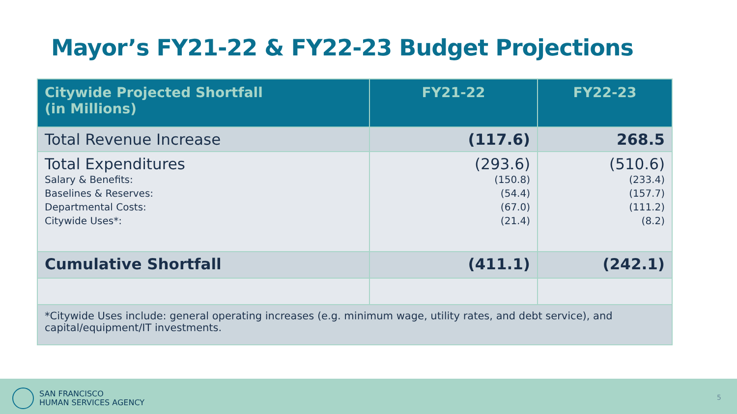Mayor’s FY21-22 & FY22-23 Budget Projections
| Citywide Projected Shortfall (in Millions) | FY21-22 | FY22-23 |
| --- | --- | --- |
| Total Revenue Increase | (117.6) | 268.5 |
| Total Expenditures Salary & Benefits: Baselines & Reserves: Departmental Costs: Citywide Uses*: | (293.6) (150.8) (54.4) (67.0) (21.4) | (510.6) (233.4) (157.7) (111.2) (8.2) |
| Cumulative Shortfall | (411.1) | (242.1) |
| *Citywide Uses include: general operating increases (e.g. minimum wage, utility rates, and debt service), and capital/equipment/IT investments. | | |
SAN FRANCISCO
HUMAN SERVICES AGENCY
5